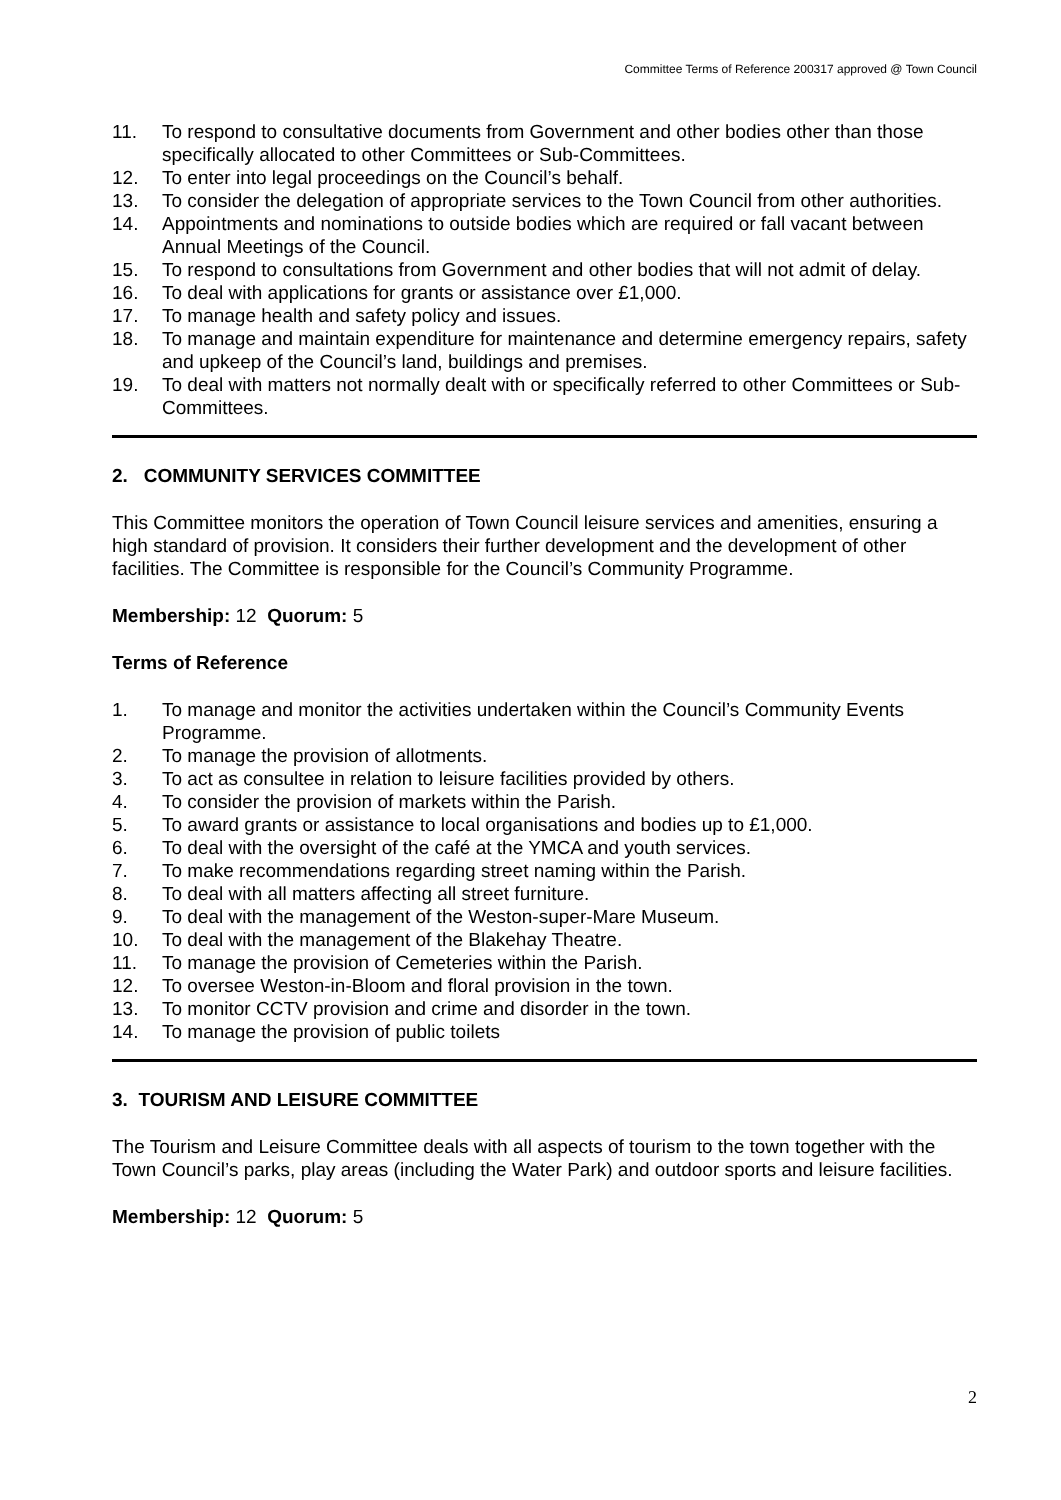Committee Terms of Reference 200317 approved @ Town Council
11. To respond to consultative documents from Government and other bodies other than those specifically allocated to other Committees or Sub-Committees.
12. To enter into legal proceedings on the Council’s behalf.
13. To consider the delegation of appropriate services to the Town Council from other authorities.
14. Appointments and nominations to outside bodies which are required or fall vacant between Annual Meetings of the Council.
15. To respond to consultations from Government and other bodies that will not admit of delay.
16. To deal with applications for grants or assistance over £1,000.
17. To manage health and safety policy and issues.
18. To manage and maintain expenditure for maintenance and determine emergency repairs, safety and upkeep of the Council’s land, buildings and premises.
19. To deal with matters not normally dealt with or specifically referred to other Committees or Sub-Committees.
2. COMMUNITY SERVICES COMMITTEE
This Committee monitors the operation of Town Council leisure services and amenities, ensuring a high standard of provision. It considers their further development and the development of other facilities. The Committee is responsible for the Council’s Community Programme.
Membership: 12 Quorum: 5
Terms of Reference
1. To manage and monitor the activities undertaken within the Council’s Community Events Programme.
2. To manage the provision of allotments.
3. To act as consultee in relation to leisure facilities provided by others.
4. To consider the provision of markets within the Parish.
5. To award grants or assistance to local organisations and bodies up to £1,000.
6. To deal with the oversight of the café at the YMCA and youth services.
7. To make recommendations regarding street naming within the Parish.
8. To deal with all matters affecting all street furniture.
9. To deal with the management of the Weston-super-Mare Museum.
10. To deal with the management of the Blakehay Theatre.
11. To manage the provision of Cemeteries within the Parish.
12. To oversee Weston-in-Bloom and floral provision in the town.
13. To monitor CCTV provision and crime and disorder in the town.
14. To manage the provision of public toilets
3. TOURISM AND LEISURE COMMITTEE
The Tourism and Leisure Committee deals with all aspects of tourism to the town together with the Town Council’s parks, play areas (including the Water Park) and outdoor sports and leisure facilities.
Membership: 12 Quorum: 5
2